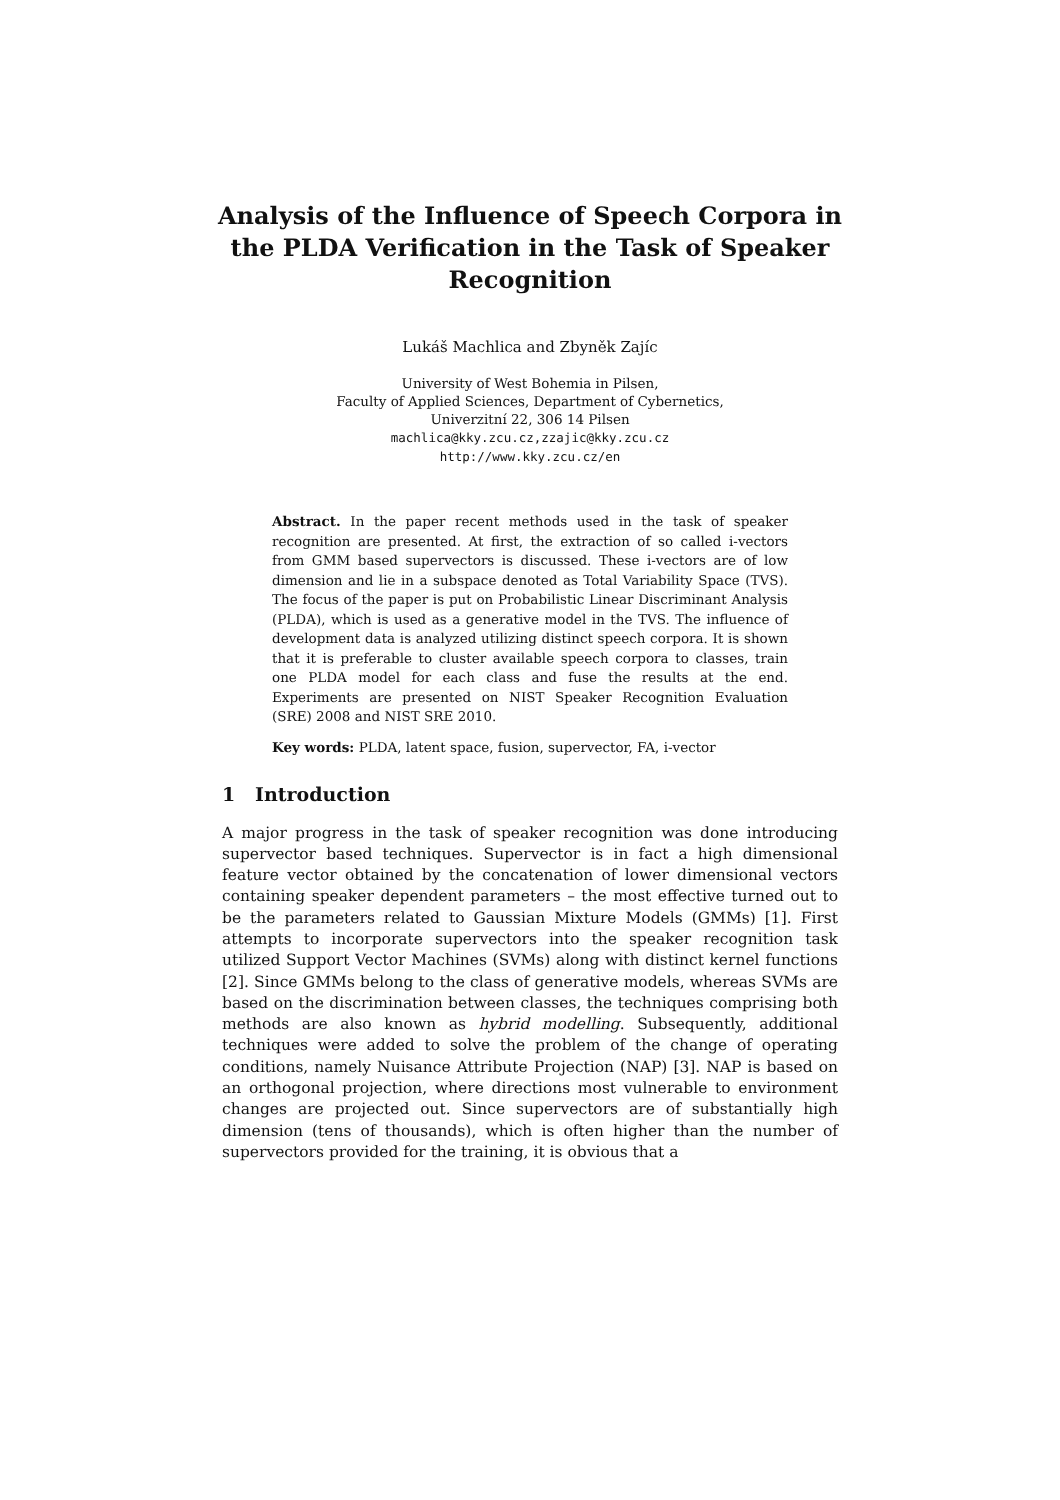Analysis of the Influence of Speech Corpora in the PLDA Verification in the Task of Speaker Recognition
Lukáš Machlica and Zbyněk Zajíc
University of West Bohemia in Pilsen,
Faculty of Applied Sciences, Department of Cybernetics,
Univerzitní 22, 306 14 Pilsen
machlica@kky.zcu.cz,zzajic@kky.zcu.cz
http://www.kky.zcu.cz/en
Abstract. In the paper recent methods used in the task of speaker recognition are presented. At first, the extraction of so called i-vectors from GMM based supervectors is discussed. These i-vectors are of low dimension and lie in a subspace denoted as Total Variability Space (TVS). The focus of the paper is put on Probabilistic Linear Discriminant Analysis (PLDA), which is used as a generative model in the TVS. The influence of development data is analyzed utilizing distinct speech corpora. It is shown that it is preferable to cluster available speech corpora to classes, train one PLDA model for each class and fuse the results at the end. Experiments are presented on NIST Speaker Recognition Evaluation (SRE) 2008 and NIST SRE 2010.
Key words: PLDA, latent space, fusion, supervector, FA, i-vector
1 Introduction
A major progress in the task of speaker recognition was done introducing supervector based techniques. Supervector is in fact a high dimensional feature vector obtained by the concatenation of lower dimensional vectors containing speaker dependent parameters – the most effective turned out to be the parameters related to Gaussian Mixture Models (GMMs) [1]. First attempts to incorporate supervectors into the speaker recognition task utilized Support Vector Machines (SVMs) along with distinct kernel functions [2]. Since GMMs belong to the class of generative models, whereas SVMs are based on the discrimination between classes, the techniques comprising both methods are also known as hybrid modelling. Subsequently, additional techniques were added to solve the problem of the change of operating conditions, namely Nuisance Attribute Projection (NAP) [3]. NAP is based on an orthogonal projection, where directions most vulnerable to environment changes are projected out. Since supervectors are of substantially high dimension (tens of thousands), which is often higher than the number of supervectors provided for the training, it is obvious that a